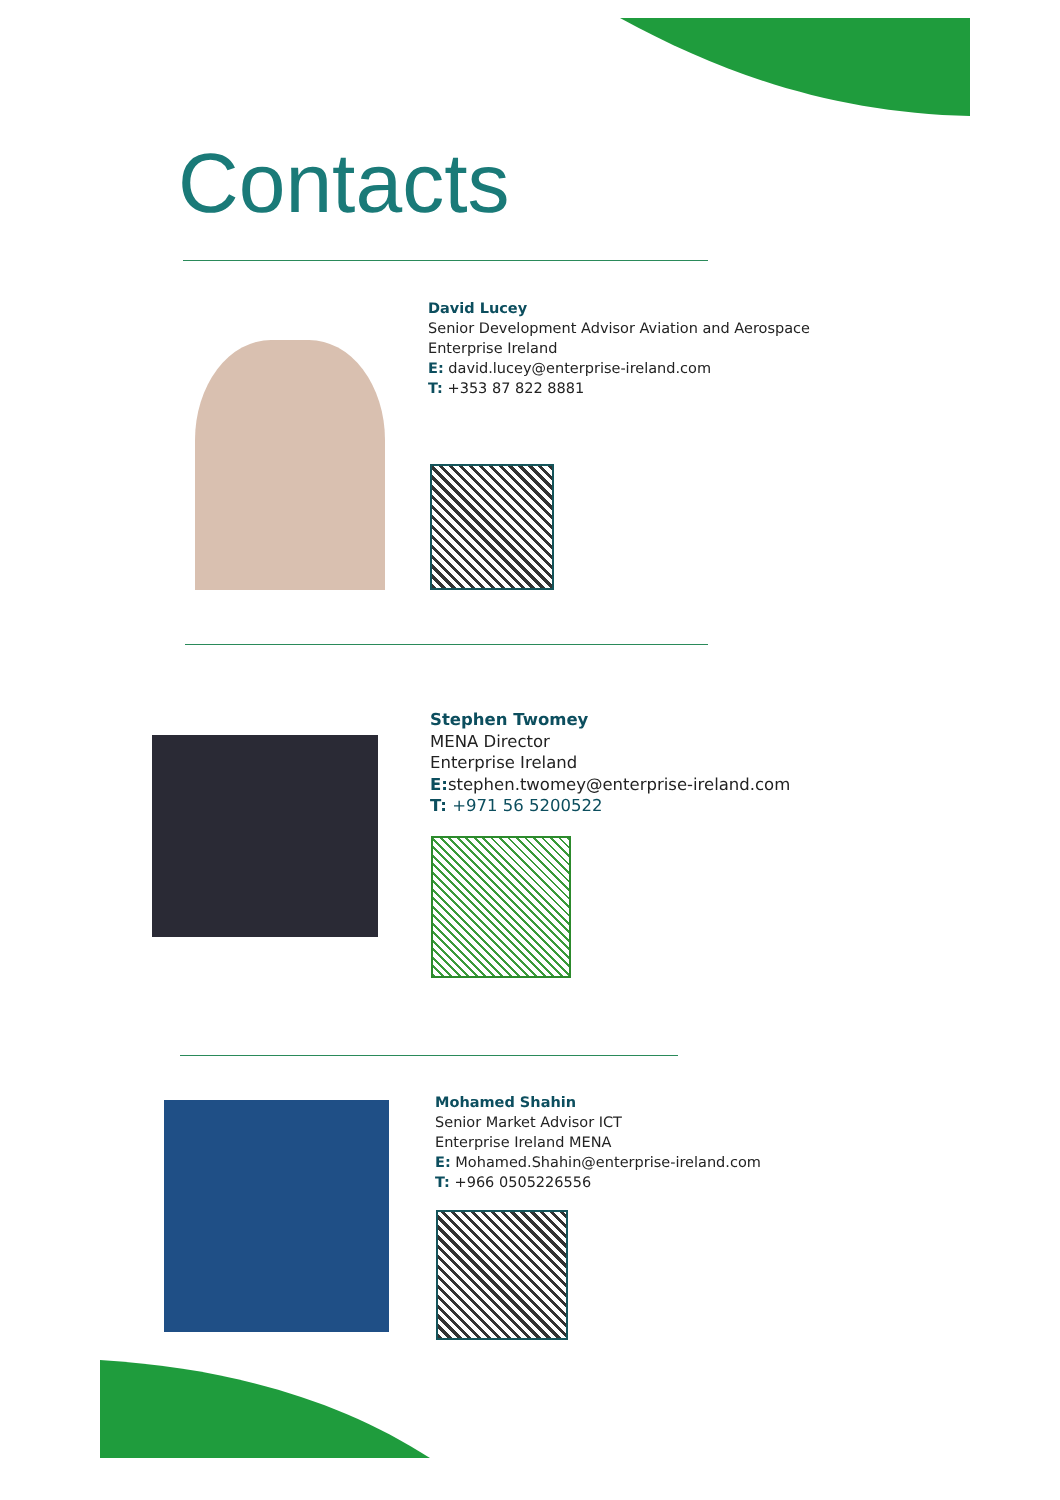Contacts
David Lucey
Senior Development Advisor Aviation and Aerospace
Enterprise Ireland
E: david.lucey@enterprise-ireland.com
T: +353 87 822 8881
Stephen Twomey
MENA Director
Enterprise Ireland
E: stephen.twomey@enterprise-ireland.com
T: +971 56 5200522
Mohamed Shahin
Senior Market Advisor ICT
Enterprise Ireland MENA
E: Mohamed.Shahin@enterprise-ireland.com
T: +966 0505226556